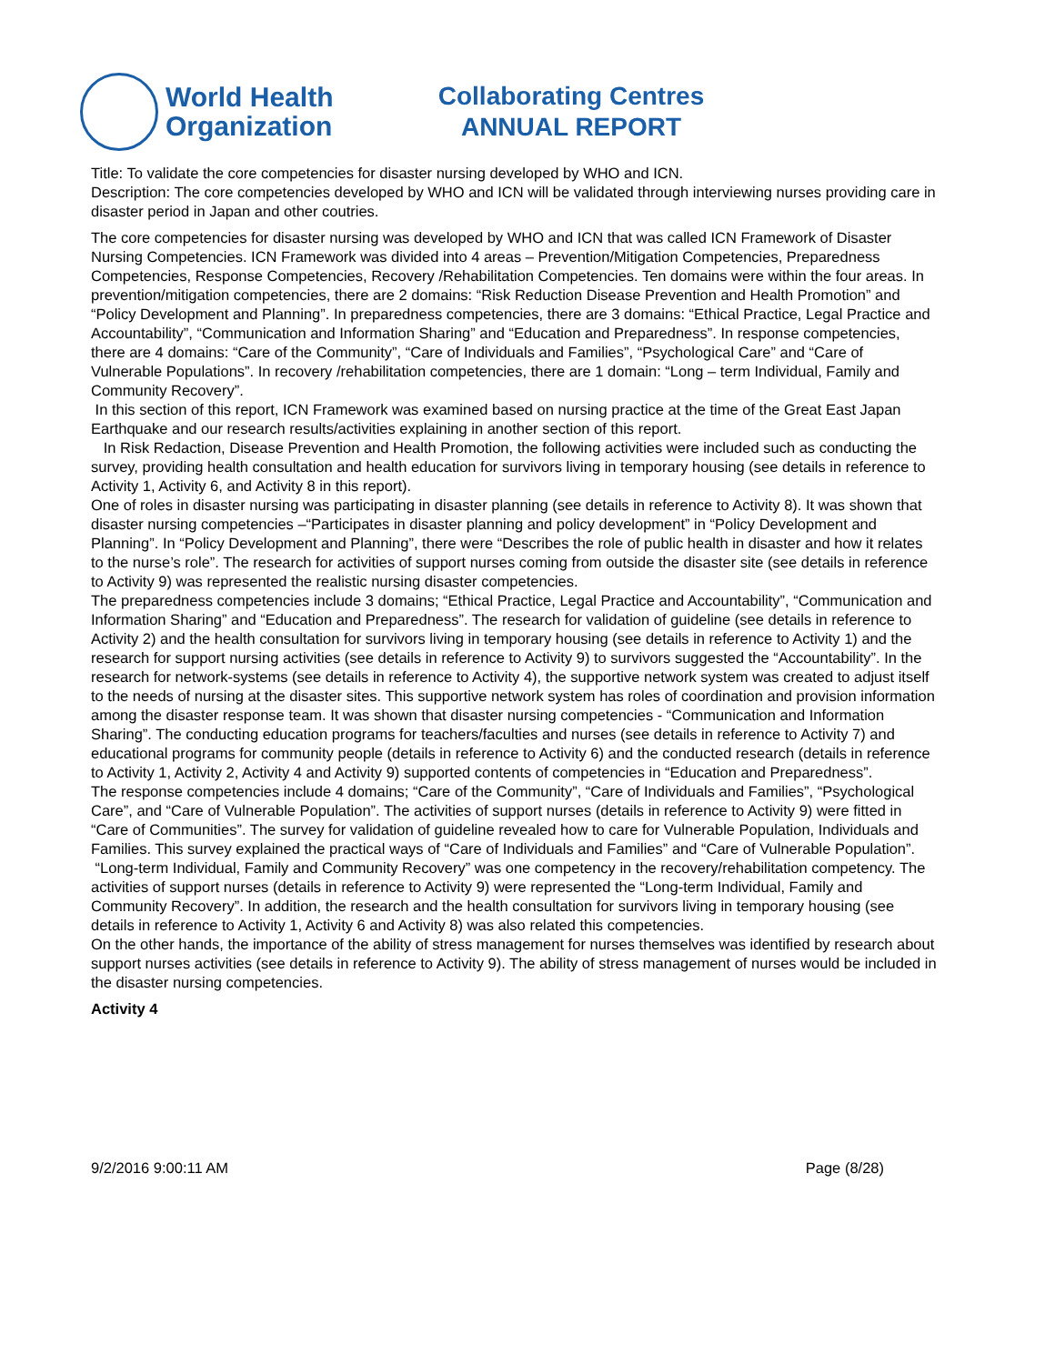World Health
Organization
Collaborating Centres
ANNUAL REPORT
Title: To validate the core competencies for disaster nursing developed by WHO and ICN.
Description: The core competencies developed by WHO and ICN will be validated through interviewing nurses providing care in disaster period in Japan and other coutries.
The core competencies for disaster nursing was developed by WHO and ICN that was called ICN Framework of Disaster Nursing Competencies. ICN Framework was divided into 4 areas – Prevention/Mitigation Competencies, Preparedness Competencies, Response Competencies, Recovery /Rehabilitation Competencies. Ten domains were within the four areas. In prevention/mitigation competencies, there are 2 domains: “Risk Reduction Disease Prevention and Health Promotion” and “Policy Development and Planning”. In preparedness competencies, there are 3 domains: “Ethical Practice, Legal Practice and Accountability”, “Communication and Information Sharing” and “Education and Preparedness”. In response competencies, there are 4 domains: “Care of the Community”, “Care of Individuals and Families”, “Psychological Care” and “Care of Vulnerable Populations”. In recovery /rehabilitation competencies, there are 1 domain: “Long – term Individual, Family and Community Recovery”.
In this section of this report, ICN Framework was examined based on nursing practice at the time of the Great East Japan Earthquake and our research results/activities explaining in another section of this report.
In Risk Redaction, Disease Prevention and Health Promotion, the following activities were included such as conducting the survey, providing health consultation and health education for survivors living in temporary housing (see details in reference to Activity 1, Activity 6, and Activity 8 in this report).
One of roles in disaster nursing was participating in disaster planning (see details in reference to Activity 8). It was shown that disaster nursing competencies –“Participates in disaster planning and policy development” in “Policy Development and Planning”. In “Policy Development and Planning”, there were “Describes the role of public health in disaster and how it relates to the nurse’s role”. The research for activities of support nurses coming from outside the disaster site (see details in reference to Activity 9) was represented the realistic nursing disaster competencies.
The preparedness competencies include 3 domains; “Ethical Practice, Legal Practice and Accountability”, “Communication and Information Sharing” and “Education and Preparedness”. The research for validation of guideline (see details in reference to Activity 2) and the health consultation for survivors living in temporary housing (see details in reference to Activity 1) and the research for support nursing activities (see details in reference to Activity 9) to survivors suggested the “Accountability”. In the research for network-systems (see details in reference to Activity 4), the supportive network system was created to adjust itself to the needs of nursing at the disaster sites. This supportive network system has roles of coordination and provision information among the disaster response team. It was shown that disaster nursing competencies - “Communication and Information Sharing”. The conducting education programs for teachers/faculties and nurses (see details in reference to Activity 7) and educational programs for community people (details in reference to Activity 6) and the conducted research (details in reference to Activity 1, Activity 2, Activity 4 and Activity 9) supported contents of competencies in “Education and Preparedness”.
The response competencies include 4 domains; “Care of the Community”, “Care of Individuals and Families”, “Psychological Care”, and “Care of Vulnerable Population”. The activities of support nurses (details in reference to Activity 9) were fitted in “Care of Communities”. The survey for validation of guideline revealed how to care for Vulnerable Population, Individuals and Families. This survey explained the practical ways of “Care of Individuals and Families” and “Care of Vulnerable Population”.
“Long-term Individual, Family and Community Recovery” was one competency in the recovery/rehabilitation competency. The activities of support nurses (details in reference to Activity 9) were represented the “Long-term Individual, Family and Community Recovery”. In addition, the research and the health consultation for survivors living in temporary housing (see details in reference to Activity 1, Activity 6 and Activity 8) was also related this competencies.
On the other hands, the importance of the ability of stress management for nurses themselves was identified by research about support nurses activities (see details in reference to Activity 9). The ability of stress management of nurses would be included in the disaster nursing competencies.
Activity 4
9/2/2016 9:00:11 AM Page (8/28)